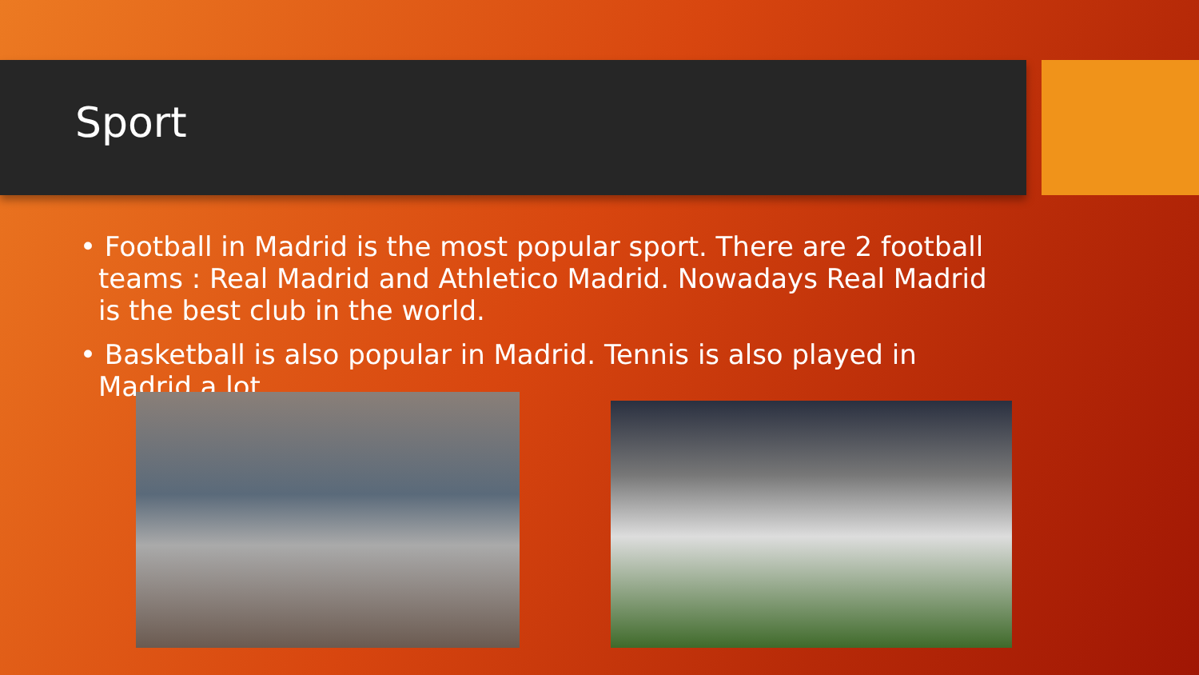Sport
• Football in Madrid is the most popular sport. There are 2 football teams : Real Madrid and Athletico Madrid. Nowadays Real Madrid is the best club in the world.
• Basketball is also popular in Madrid. Tennis is also played in Madrid a lot.